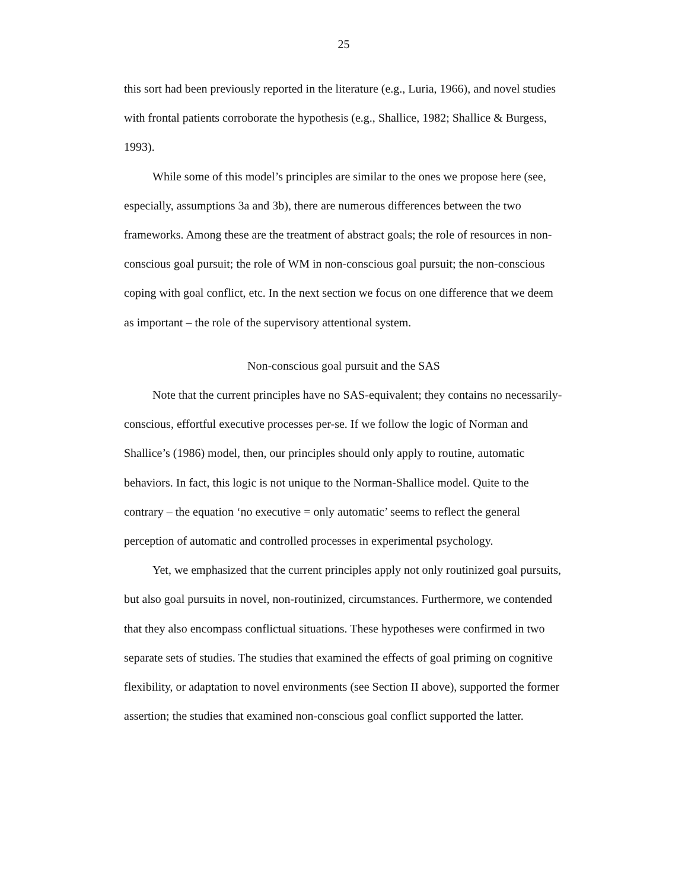25
this sort had been previously reported in the literature (e.g., Luria, 1966), and novel studies with frontal patients corroborate the hypothesis (e.g., Shallice, 1982; Shallice & Burgess, 1993).
While some of this model’s principles are similar to the ones we propose here (see, especially, assumptions 3a and 3b), there are numerous differences between the two frameworks. Among these are the treatment of abstract goals; the role of resources in non-conscious goal pursuit; the role of WM in non-conscious goal pursuit; the non-conscious coping with goal conflict, etc. In the next section we focus on one difference that we deem as important – the role of the supervisory attentional system.
Non-conscious goal pursuit and the SAS
Note that the current principles have no SAS-equivalent; they contains no necessarily-conscious, effortful executive processes per-se. If we follow the logic of Norman and Shallice’s (1986) model, then, our principles should only apply to routine, automatic behaviors. In fact, this logic is not unique to the Norman-Shallice model. Quite to the contrary – the equation ‘no executive = only automatic’ seems to reflect the general perception of automatic and controlled processes in experimental psychology.
Yet, we emphasized that the current principles apply not only routinized goal pursuits, but also goal pursuits in novel, non-routinized, circumstances. Furthermore, we contended that they also encompass conflictual situations. These hypotheses were confirmed in two separate sets of studies. The studies that examined the effects of goal priming on cognitive flexibility, or adaptation to novel environments (see Section II above), supported the former assertion; the studies that examined non-conscious goal conflict supported the latter.